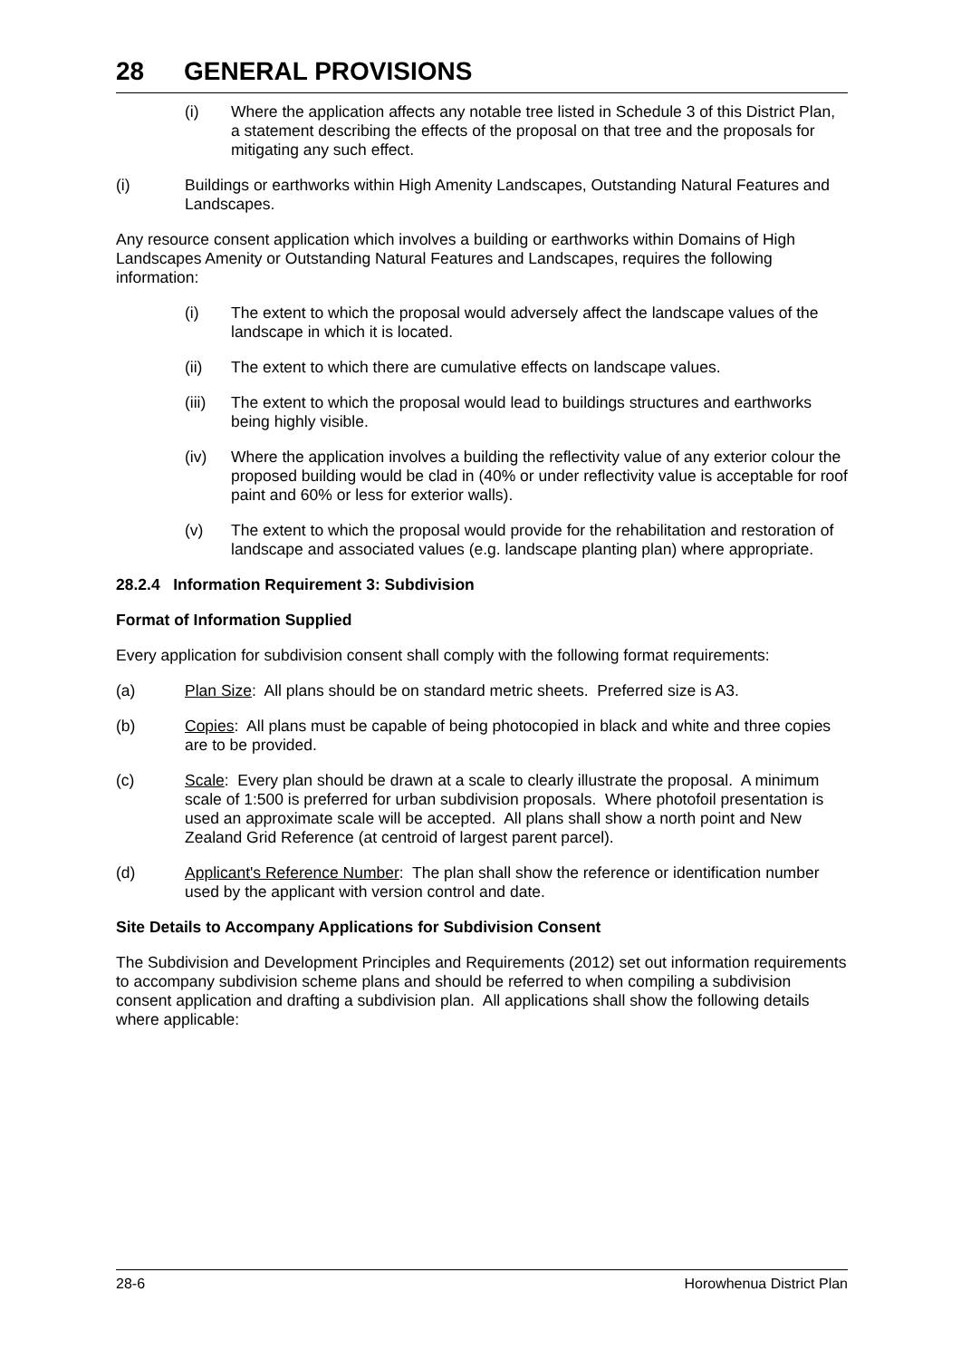28 GENERAL PROVISIONS
(i) Where the application affects any notable tree listed in Schedule 3 of this District Plan, a statement describing the effects of the proposal on that tree and the proposals for mitigating any such effect.
(i) Buildings or earthworks within High Amenity Landscapes, Outstanding Natural Features and Landscapes.
Any resource consent application which involves a building or earthworks within Domains of High Landscapes Amenity or Outstanding Natural Features and Landscapes, requires the following information:
(i) The extent to which the proposal would adversely affect the landscape values of the landscape in which it is located.
(ii) The extent to which there are cumulative effects on landscape values.
(iii)
The extent to which the proposal would lead to buildings structures and earthworks being highly visible.
(iv) Where the application involves a building the reflectivity value of any exterior colour the proposed building would be clad in (40% or under reflectivity value is acceptable for roof paint and 60% or less for exterior walls).
(v) The extent to which the proposal would provide for the rehabilitation and restoration of landscape and associated values (e.g. landscape planting plan) where appropriate.
28.2.4 Information Requirement 3: Subdivision
Format of Information Supplied
Every application for subdivision consent shall comply with the following format requirements:
(a) Plan Size: All plans should be on standard metric sheets. Preferred size is A3.
(b) Copies: All plans must be capable of being photocopied in black and white and three copies are to be provided.
(c) Scale: Every plan should be drawn at a scale to clearly illustrate the proposal. A minimum scale of 1:500 is preferred for urban subdivision proposals. Where photofoil presentation is used an approximate scale will be accepted. All plans shall show a north point and New Zealand Grid Reference (at centroid of largest parent parcel).
(d) Applicant's Reference Number: The plan shall show the reference or identification number used by the applicant with version control and date.
Site Details to Accompany Applications for Subdivision Consent
The Subdivision and Development Principles and Requirements (2012) set out information requirements to accompany subdivision scheme plans and should be referred to when compiling a subdivision consent application and drafting a subdivision plan. All applications shall show the following details where applicable:
28-6 Horowhenua District Plan